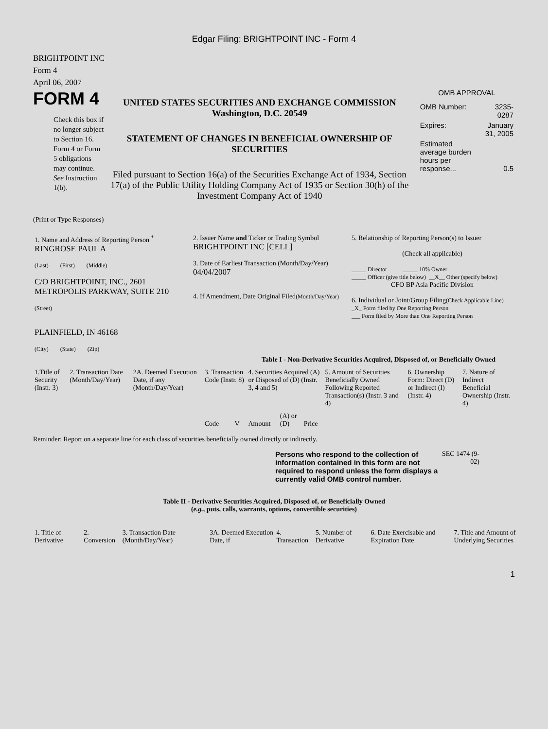Edgar Filing: BRIGHTPOINT INC - Form 4
BRIGHTPOINT INC
Form 4
April 06, 2007
FORM 4
Check this box if no longer subject to Section 16. Form 4 or Form 5 obligations may continue. See Instruction 1(b).
UNITED STATES SECURITIES AND EXCHANGE COMMISSION
Washington, D.C. 20549
STATEMENT OF CHANGES IN BENEFICIAL OWNERSHIP OF SECURITIES
Filed pursuant to Section 16(a) of the Securities Exchange Act of 1934, Section 17(a) of the Public Utility Holding Company Act of 1935 or Section 30(h) of the Investment Company Act of 1940
OMB APPROVAL
| OMB Number: | 3235-0287 |
| Expires: | January 31, 2005 |
| Estimated average burden hours per response... | 0.5 |
(Print or Type Responses)
| 1. Name and Address of Reporting Person <sup>*</sup> RINGROSE PAUL A (Last) (First) (Middle) C/O BRIGHTPOINT, INC., 2601 METROPOLIS PARKWAY, SUITE 210 (Street) PLAINFIELD, IN 46168 (City) (State) (Zip) | 2. Issuer Name and Ticker or Trading Symbol BRIGHTPOINT INC [CELL] 3. Date of Earliest Transaction (Month/Day/Year) 04/04/2007 4. If Amendment, Date Original Filed (Month/Day/Year) | 5. Relationship of Reporting Person(s) to Issuer (Check all applicable) _____ Director _____ 10% Owner _____ Officer (give title below) __X__ Other (specify below) CFO BP Asia Pacific Division 6. Individual or Joint/Group Filing (Check Applicable Line) _X_ Form filed by One Reporting Person ___ Form filed by More than One Reporting Person |
Table I - Non-Derivative Securities Acquired, Disposed of, or Beneficially Owned
| 1.Title of Security (Instr. 3) | 2. Transaction Date (Month/Day/Year) | 2A. Deemed Execution Date, if any (Month/Day/Year) | 3. Transaction Code (Instr. 8) | | 4. Securities Acquired (A) or Disposed of (D) (Instr. 3, 4 and 5) | | | 5. Amount of Securities Beneficially Owned Following Reported Transaction(s) (Instr. 3 and 4) | 6. Ownership Form: Direct (D) or Indirect (I) (Instr. 4) | 7. Nature of Indirect Beneficial Ownership (Instr. 4) |
| --- | --- | --- | --- | --- | --- | --- | --- | --- | --- | --- |
| | | | Code | V | Amount | (A) or (D) | Price | | | |
Reminder: Report on a separate line for each class of securities beneficially owned directly or indirectly.
Persons who respond to the collection of information contained in this form are not required to respond unless the form displays a currently valid OMB control number.
SEC 1474 (9-02)
Table II - Derivative Securities Acquired, Disposed of, or Beneficially Owned
(e.g., puts, calls, warrants, options, convertible securities)
| 1. Title of Derivative | 2. Conversion | 3. Transaction Date (Month/Day/Year) | 3A. Deemed Execution Date, if | 4. Transaction | 5. Number of Derivative | 6. Date Exercisable and Expiration Date | 7. Title and Amount of Underlying Securities |
| --- | --- | --- | --- | --- | --- | --- | --- |
1